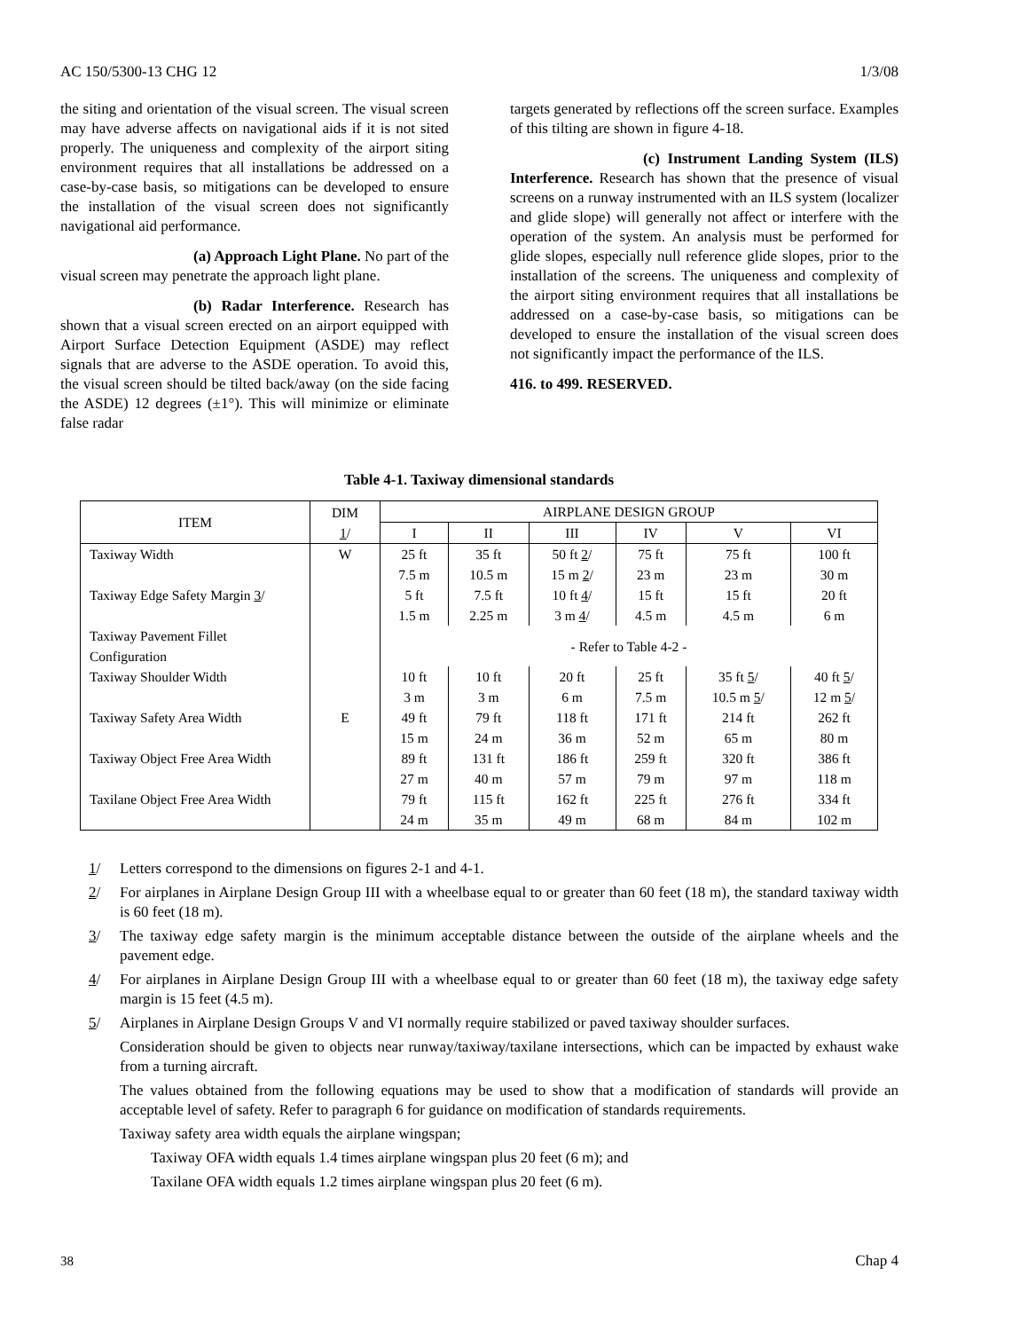AC 150/5300-13 CHG 12 1/3/08
the siting and orientation of the visual screen. The visual screen may have adverse affects on navigational aids if it is not sited properly. The uniqueness and complexity of the airport siting environment requires that all installations be addressed on a case-by-case basis, so mitigations can be developed to ensure the installation of the visual screen does not significantly navigational aid performance.
(a) Approach Light Plane. No part of the visual screen may penetrate the approach light plane.
(b) Radar Interference. Research has shown that a visual screen erected on an airport equipped with Airport Surface Detection Equipment (ASDE) may reflect signals that are adverse to the ASDE operation. To avoid this, the visual screen should be tilted back/away (on the side facing the ASDE) 12 degrees (±1°). This will minimize or eliminate false radar
targets generated by reflections off the screen surface. Examples of this tilting are shown in figure 4-18.
(c) Instrument Landing System (ILS) Interference. Research has shown that the presence of visual screens on a runway instrumented with an ILS system (localizer and glide slope) will generally not affect or interfere with the operation of the system. An analysis must be performed for glide slopes, especially null reference glide slopes, prior to the installation of the screens. The uniqueness and complexity of the airport siting environment requires that all installations be addressed on a case-by-case basis, so mitigations can be developed to ensure the installation of the visual screen does not significantly impact the performance of the ILS.
416. to 499. RESERVED.
Table 4-1. Taxiway dimensional standards
| ITEM | DIM 1 / | AIRPLANE DESIGN GROUP | | | | | |
| --- | --- | --- | --- | --- | --- | --- | --- |
| | | I | II | III | IV | V | VI |
| Taxiway Width | W | 25 ft | 35 ft | 50 ft 2 / | 75 ft | 75 ft | 100 ft |
| | | 7.5 m | 10.5 m | 15 m 2 / | 23 m | 23 m | 30 m |
| Taxiway Edge Safety Margin 3 / | | 5 ft | 7.5 ft | 10 ft 4 / | 15 ft | 15 ft | 20 ft |
| | | 1.5 m | 2.25 m | 3 m 4 / | 4.5 m | 4.5 m | 6 m |
| Taxiway Pavement Fillet Configuration | | - Refer to Table 4-2 - | | | | | |
| Taxiway Shoulder Width | | 10 ft | 10 ft | 20 ft | 25 ft | 35 ft 5 / | 40 ft 5 / |
| | | 3 m | 3 m | 6 m | 7.5 m | 10.5 m 5 / | 12 m 5 / |
| Taxiway Safety Area Width | E | 49 ft | 79 ft | 118 ft | 171 ft | 214 ft | 262 ft |
| | | 15 m | 24 m | 36 m | 52 m | 65 m | 80 m |
| Taxiway Object Free Area Width | | 89 ft | 131 ft | 186 ft | 259 ft | 320 ft | 386 ft |
| | | 27 m | 40 m | 57 m | 79 m | 97 m | 118 m |
| Taxilane Object Free Area Width | | 79 ft | 115 ft | 162 ft | 225 ft | 276 ft | 334 ft |
| | | 24 m | 35 m | 49 m | 68 m | 84 m | 102 m |
1/ Letters correspond to the dimensions on figures 2-1 and 4-1.
2/ For airplanes in Airplane Design Group III with a wheelbase equal to or greater than 60 feet (18 m), the standard taxiway width is 60 feet (18 m).
3/ The taxiway edge safety margin is the minimum acceptable distance between the outside of the airplane wheels and the pavement edge.
4/ For airplanes in Airplane Design Group III with a wheelbase equal to or greater than 60 feet (18 m), the taxiway edge safety margin is 15 feet (4.5 m).
5/ Airplanes in Airplane Design Groups V and VI normally require stabilized or paved taxiway shoulder surfaces.
Consideration should be given to objects near runway/taxiway/taxilane intersections, which can be impacted by exhaust wake from a turning aircraft.
The values obtained from the following equations may be used to show that a modification of standards will provide an acceptable level of safety. Refer to paragraph 6 for guidance on modification of standards requirements.
Taxiway safety area width equals the airplane wingspan;
Taxiway OFA width equals 1.4 times airplane wingspan plus 20 feet (6 m); and
Taxilane OFA width equals 1.2 times airplane wingspan plus 20 feet (6 m).
38 Chap 4